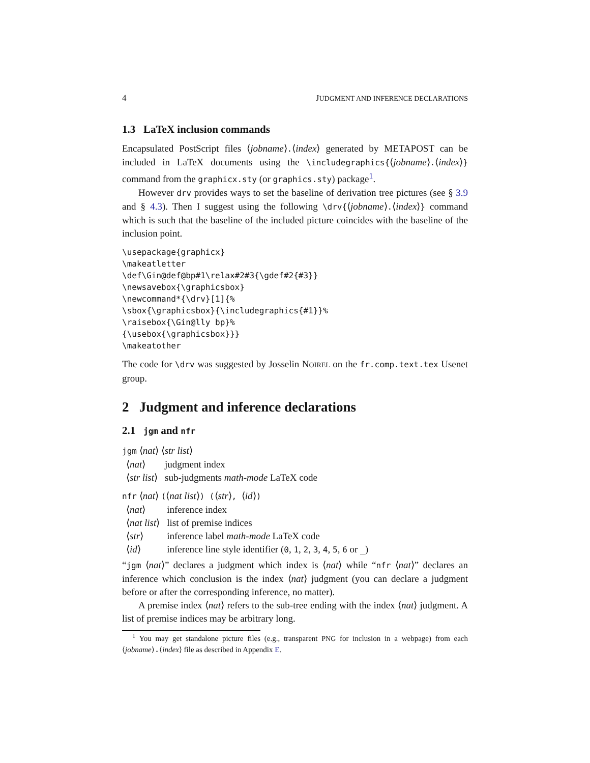4 JUDGMENT AND INFERENCE DECLARATIONS
1.3 LaTeX inclusion commands
Encapsulated PostScript files ⟨jobname⟩.⟨index⟩ generated by METAPOST can be included in LaTeX documents using the \includegraphics{⟨jobname⟩.⟨index⟩} command from the graphicx.sty (or graphics.sty) package<sup>1</sup>.
However drv provides ways to set the baseline of derivation tree pictures (see § 3.9 and § 4.3). Then I suggest using the following \drv{⟨jobname⟩.⟨index⟩} command which is such that the baseline of the included picture coincides with the baseline of the inclusion point.
\usepackage{graphicx}
\makeatletter
\def\Gin@def@bp#1\relax#2#3{\gdef#2{#3}}
\newsavebox{\graphicsbox}
\newcommand*{\drv}[1]{%
\sbox{\graphicsbox}{\includegraphics{#1}}%
\raisebox{\Gin@lly bp}%
{\usebox{\graphicsbox}}}
\makeatother
The code for \drv was suggested by Josselin NOIREL on the fr.comp.text.tex Usenet group.
2 Judgment and inference declarations
2.1 jgm and nfr
jgm ⟨nat⟩ ⟨str list⟩
| ⟨ nat ⟩ | judgment index |
| ⟨ str list ⟩ | sub-judgments math-mode LaTeX code |
nfr ⟨nat⟩ (⟨nat list⟩) (⟨str⟩, ⟨id⟩)
| ⟨ nat ⟩ | inference index |
| ⟨ nat list ⟩ | list of premise indices |
| ⟨ str ⟩ | inference label math-mode LaTeX code |
| ⟨ id ⟩ | inference line style identifier ( 0 , 1 , 2 , 3 , 4 , 5 , 6 or _ ) |
“jgm ⟨nat⟩” declares a judgment which index is ⟨nat⟩ while “nfr ⟨nat⟩” declares an inference which conclusion is the index ⟨nat⟩ judgment (you can declare a judgment before or after the corresponding inference, no matter).
A premise index ⟨nat⟩ refers to the sub-tree ending with the index ⟨nat⟩ judgment. A list of premise indices may be arbitrary long.
<sup>1</sup> You may get standalone picture files (e.g., transparent PNG for inclusion in a webpage) from each ⟨jobname⟩.⟨index⟩ file as described in Appendix E.